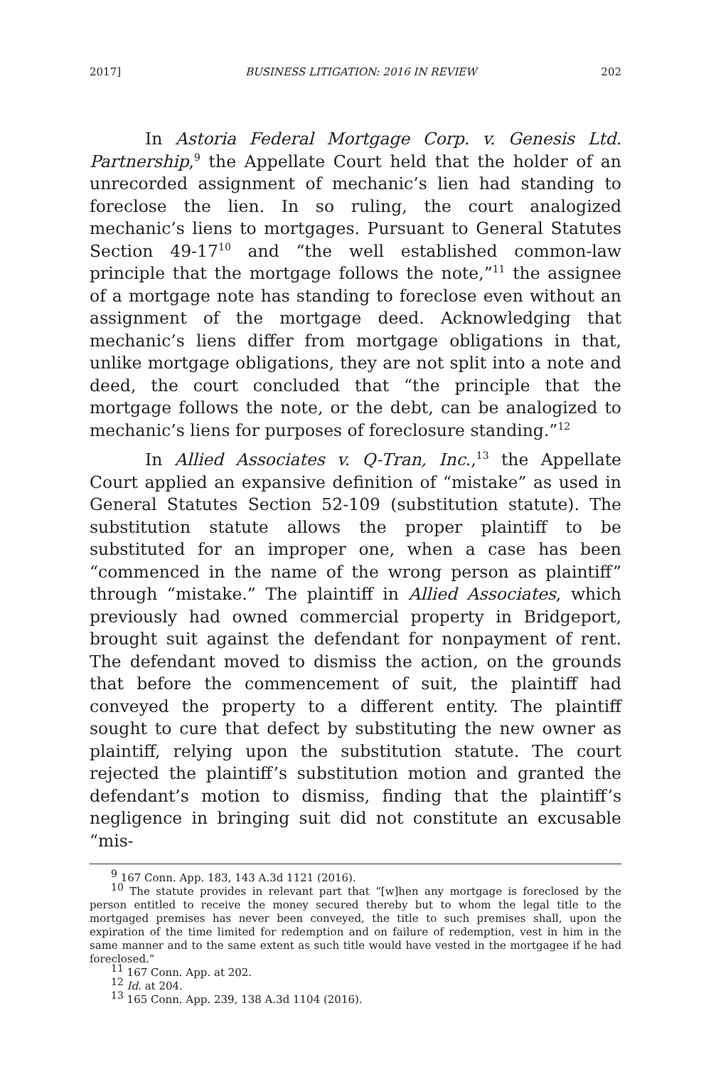2017] BUSINESS LITIGATION: 2016 IN REVIEW 202
In Astoria Federal Mortgage Corp. v. Genesis Ltd. Partnership,<sup>9</sup> the Appellate Court held that the holder of an unrecorded assignment of mechanic’s lien had standing to foreclose the lien. In so ruling, the court analogized mechanic’s liens to mortgages. Pursuant to General Statutes Section 49-17<sup>10</sup> and “the well established common-law principle that the mortgage follows the note,”<sup>11</sup> the assignee of a mortgage note has standing to foreclose even without an assignment of the mortgage deed. Acknowledging that mechanic’s liens differ from mortgage obligations in that, unlike mortgage obligations, they are not split into a note and deed, the court concluded that “the principle that the mortgage follows the note, or the debt, can be analogized to mechanic’s liens for purposes of foreclosure standing.”<sup>12</sup>
In Allied Associates v. Q-Tran, Inc.,<sup>13</sup> the Appellate Court applied an expansive definition of “mistake” as used in General Statutes Section 52-109 (substitution statute). The substitution statute allows the proper plaintiff to be substituted for an improper one, when a case has been “commenced in the name of the wrong person as plaintiff” through “mistake.” The plaintiff in Allied Associates, which previously had owned commercial property in Bridgeport, brought suit against the defendant for nonpayment of rent. The defendant moved to dismiss the action, on the grounds that before the commencement of suit, the plaintiff had conveyed the property to a different entity. The plaintiff sought to cure that defect by substituting the new owner as plaintiff, relying upon the substitution statute. The court rejected the plaintiff’s substitution motion and granted the defendant’s motion to dismiss, finding that the plaintiff’s negligence in bringing suit did not constitute an excusable “mis-
<sup>9</sup> 167 Conn. App. 183, 143 A.3d 1121 (2016).
<sup>10</sup> The statute provides in relevant part that “[w]hen any mortgage is foreclosed by the person entitled to receive the money secured thereby but to whom the legal title to the mortgaged premises has never been conveyed, the title to such premises shall, upon the expiration of the time limited for redemption and on failure of redemption, vest in him in the same manner and to the same extent as such title would have vested in the mortgagee if he had foreclosed.”
<sup>11</sup> 167 Conn. App. at 202.
<sup>12</sup> Id. at 204.
<sup>13</sup> 165 Conn. App. 239, 138 A.3d 1104 (2016).